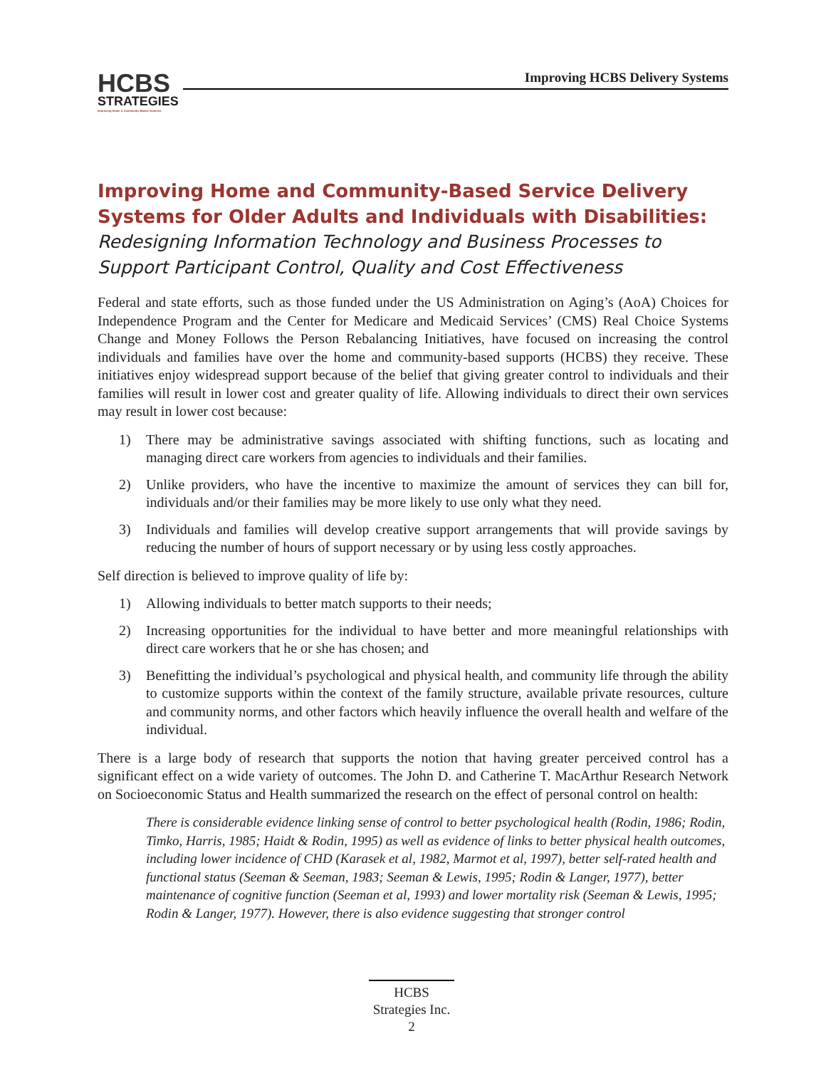HCBS
STRATEGIES
Improving Home & Community Based Systems
Improving HCBS Delivery Systems
Improving Home and Community-Based Service Delivery Systems for Older Adults and Individuals with Disabilities:
Redesigning Information Technology and Business Processes to Support Participant Control, Quality and Cost Effectiveness
Federal and state efforts, such as those funded under the US Administration on Aging’s (AoA) Choices for Independence Program and the Center for Medicare and Medicaid Services’ (CMS) Real Choice Systems Change and Money Follows the Person Rebalancing Initiatives, have focused on increasing the control individuals and families have over the home and community-based supports (HCBS) they receive. These initiatives enjoy widespread support because of the belief that giving greater control to individuals and their families will result in lower cost and greater quality of life. Allowing individuals to direct their own services may result in lower cost because:
1) There may be administrative savings associated with shifting functions, such as locating and managing direct care workers from agencies to individuals and their families.
2) Unlike providers, who have the incentive to maximize the amount of services they can bill for, individuals and/or their families may be more likely to use only what they need.
3) Individuals and families will develop creative support arrangements that will provide savings by reducing the number of hours of support necessary or by using less costly approaches.
Self direction is believed to improve quality of life by:
1) Allowing individuals to better match supports to their needs;
2) Increasing opportunities for the individual to have better and more meaningful relationships with direct care workers that he or she has chosen; and
3) Benefitting the individual’s psychological and physical health, and community life through the ability to customize supports within the context of the family structure, available private resources, culture and community norms, and other factors which heavily influence the overall health and welfare of the individual.
There is a large body of research that supports the notion that having greater perceived control has a significant effect on a wide variety of outcomes. The John D. and Catherine T. MacArthur Research Network on Socioeconomic Status and Health summarized the research on the effect of personal control on health:
There is considerable evidence linking sense of control to better psychological health (Rodin, 1986; Rodin, Timko, Harris, 1985; Haidt & Rodin, 1995) as well as evidence of links to better physical health outcomes, including lower incidence of CHD (Karasek et al, 1982, Marmot et al, 1997), better self-rated health and functional status (Seeman & Seeman, 1983; Seeman & Lewis, 1995; Rodin & Langer, 1977), better maintenance of cognitive function (Seeman et al, 1993) and lower mortality risk (Seeman & Lewis, 1995; Rodin & Langer, 1977). However, there is also evidence suggesting that stronger control
HCBS
Strategies Inc.
2